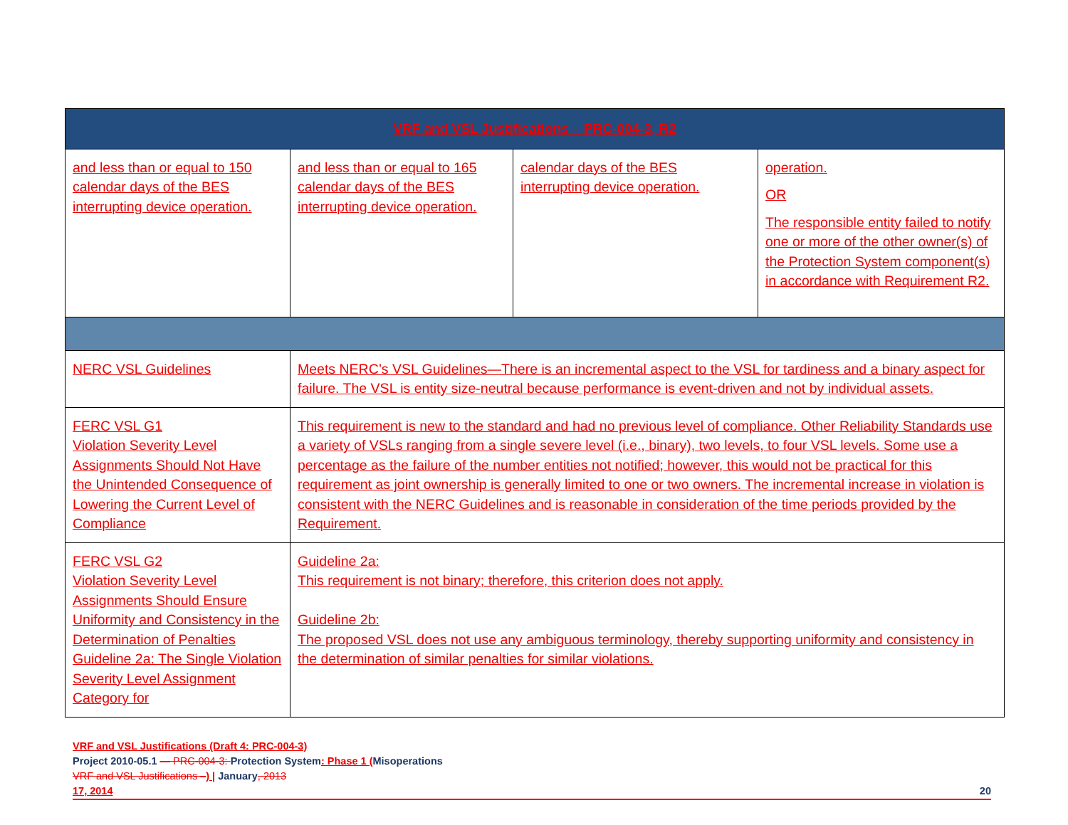| VRF and VSL Justifications – PRC-004-3, R2 | | | |
| --- | --- | --- | --- |
| and less than or equal to 150 calendar days of the BES interrupting device operation. | and less than or equal to 165 calendar days of the BES interrupting device operation. | calendar days of the BES interrupting device operation. | operation. OR The responsible entity failed to notify one or more of the other owner(s) of the Protection System component(s) in accordance with Requirement R2. |
| NERC VSL Guidelines | Meets NERC’s VSL Guidelines—There is an incremental aspect to the VSL for tardiness and a binary aspect for failure. The VSL is entity size-neutral because performance is event-driven and not by individual assets. | | |
| FERC VSL G1 Violation Severity Level Assignments Should Not Have the Unintended Consequence of Lowering the Current Level of Compliance | This requirement is new to the standard and had no previous level of compliance. Other Reliability Standards use a variety of VSLs ranging from a single severe level (i.e., binary), two levels, to four VSL levels. Some use a percentage as the failure of the number entities not notified; however, this would not be practical for this requirement as joint ownership is generally limited to one or two owners. The incremental increase in violation is consistent with the NERC Guidelines and is reasonable in consideration of the time periods provided by the Requirement. | | |
| FERC VSL G2 Violation Severity Level Assignments Should Ensure Uniformity and Consistency in the Determination of Penalties Guideline 2a: The Single Violation Severity Level Assignment Category for | Guideline 2a: This requirement is not binary; therefore, this criterion does not apply. Guideline 2b: The proposed VSL does not use any ambiguous terminology, thereby supporting uniformity and consistency in the determination of similar penalties for similar violations. | | |
VRF and VSL Justifications (Draft 4: PRC-004-3)
Project 2010-05.1 — PRC-004-3: Protection System: Phase 1 (Misoperations
VRF and VSL Justifications –) | January, 2013
17, 2014 20